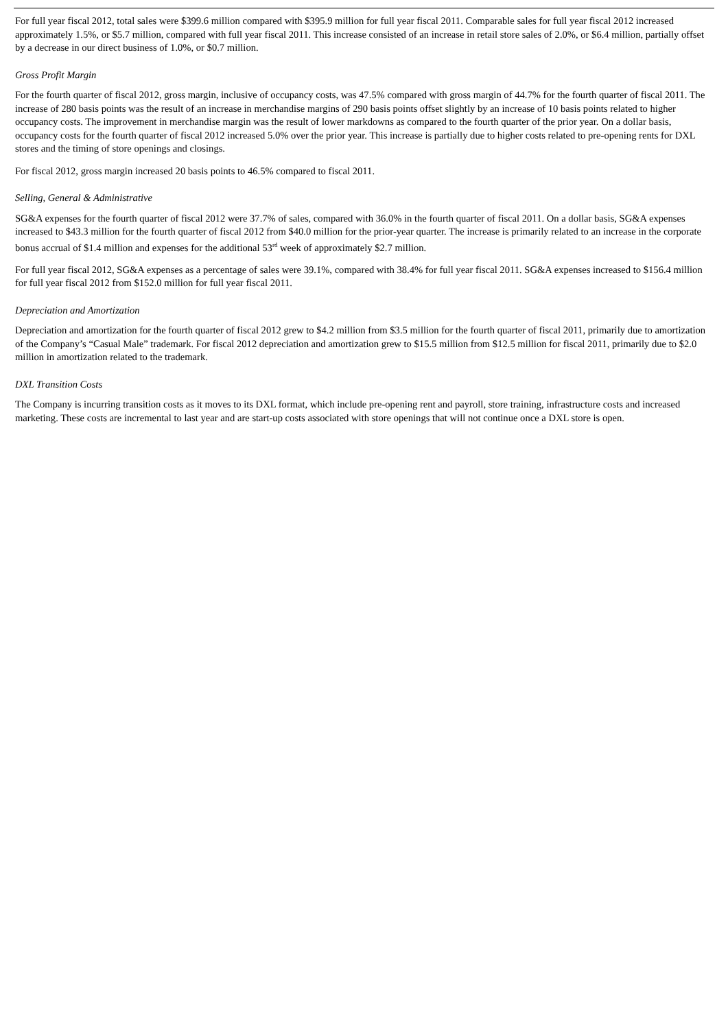For full year fiscal 2012, total sales were $399.6 million compared with $395.9 million for full year fiscal 2011. Comparable sales for full year fiscal 2012 increased approximately 1.5%, or $5.7 million, compared with full year fiscal 2011. This increase consisted of an increase in retail store sales of 2.0%, or $6.4 million, partially offset by a decrease in our direct business of 1.0%, or $0.7 million.
Gross Profit Margin
For the fourth quarter of fiscal 2012, gross margin, inclusive of occupancy costs, was 47.5% compared with gross margin of 44.7% for the fourth quarter of fiscal 2011. The increase of 280 basis points was the result of an increase in merchandise margins of 290 basis points offset slightly by an increase of 10 basis points related to higher occupancy costs. The improvement in merchandise margin was the result of lower markdowns as compared to the fourth quarter of the prior year. On a dollar basis, occupancy costs for the fourth quarter of fiscal 2012 increased 5.0% over the prior year. This increase is partially due to higher costs related to pre-opening rents for DXL stores and the timing of store openings and closings.
For fiscal 2012, gross margin increased 20 basis points to 46.5% compared to fiscal 2011.
Selling, General & Administrative
SG&A expenses for the fourth quarter of fiscal 2012 were 37.7% of sales, compared with 36.0% in the fourth quarter of fiscal 2011. On a dollar basis, SG&A expenses increased to $43.3 million for the fourth quarter of fiscal 2012 from $40.0 million for the prior-year quarter. The increase is primarily related to an increase in the corporate bonus accrual of $1.4 million and expenses for the additional 53<sup>rd</sup> week of approximately $2.7 million.
For full year fiscal 2012, SG&A expenses as a percentage of sales were 39.1%, compared with 38.4% for full year fiscal 2011. SG&A expenses increased to $156.4 million for full year fiscal 2012 from $152.0 million for full year fiscal 2011.
Depreciation and Amortization
Depreciation and amortization for the fourth quarter of fiscal 2012 grew to $4.2 million from $3.5 million for the fourth quarter of fiscal 2011, primarily due to amortization of the Company’s “Casual Male” trademark. For fiscal 2012 depreciation and amortization grew to $15.5 million from $12.5 million for fiscal 2011, primarily due to $2.0 million in amortization related to the trademark.
DXL Transition Costs
The Company is incurring transition costs as it moves to its DXL format, which include pre-opening rent and payroll, store training, infrastructure costs and increased marketing. These costs are incremental to last year and are start-up costs associated with store openings that will not continue once a DXL store is open.